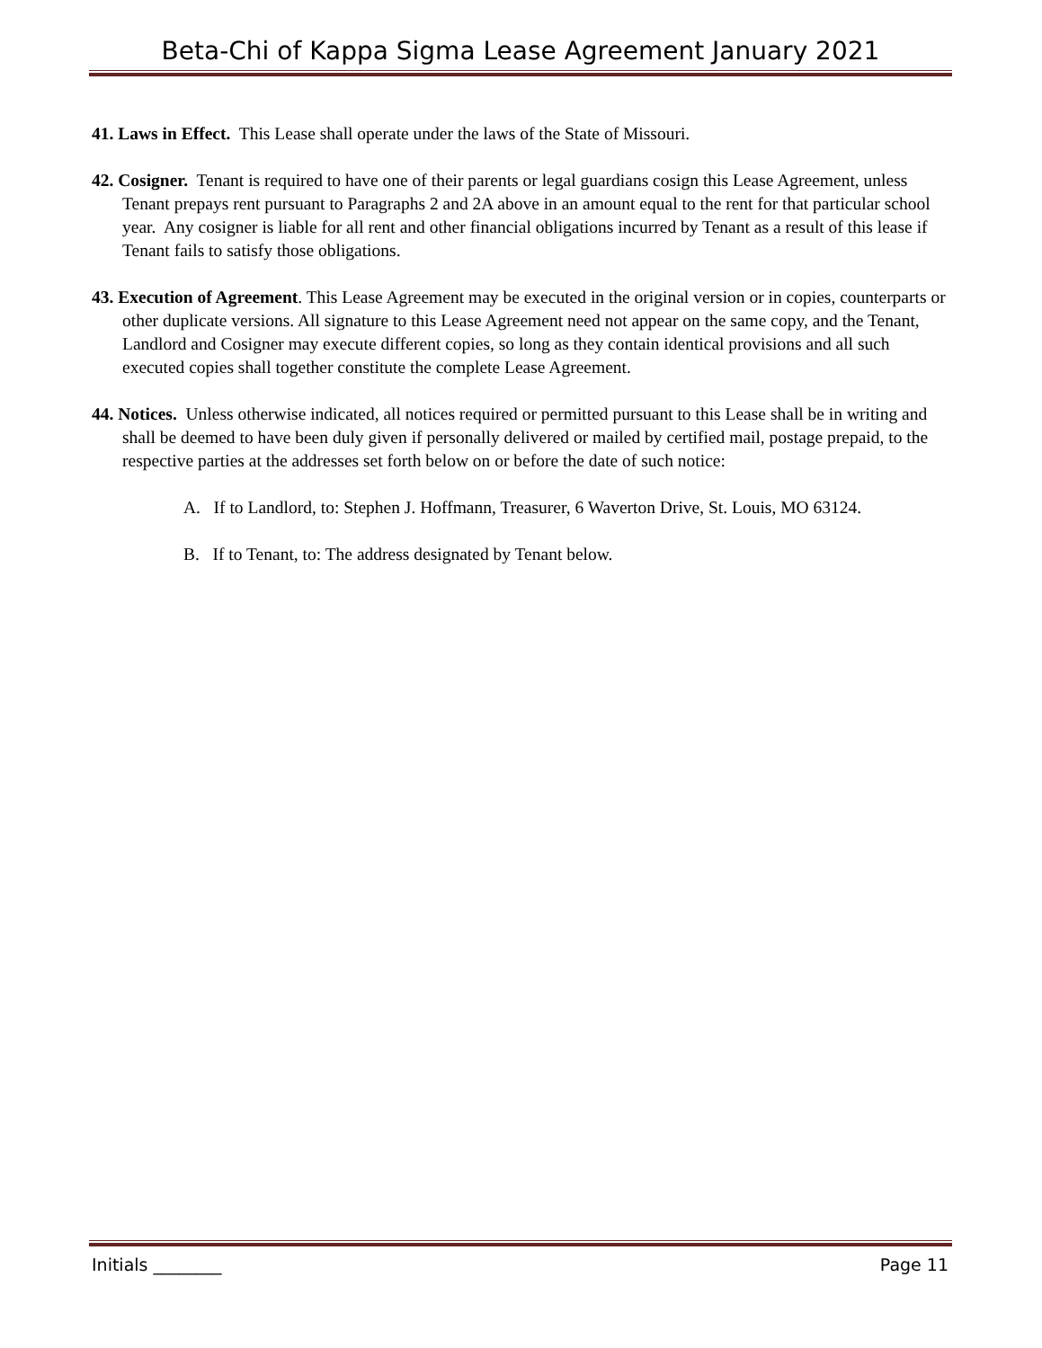Beta-Chi of Kappa Sigma Lease Agreement January 2021
41. Laws in Effect. This Lease shall operate under the laws of the State of Missouri.
42. Cosigner. Tenant is required to have one of their parents or legal guardians cosign this Lease Agreement, unless Tenant prepays rent pursuant to Paragraphs 2 and 2A above in an amount equal to the rent for that particular school year. Any cosigner is liable for all rent and other financial obligations incurred by Tenant as a result of this lease if Tenant fails to satisfy those obligations.
43. Execution of Agreement. This Lease Agreement may be executed in the original version or in copies, counterparts or other duplicate versions. All signature to this Lease Agreement need not appear on the same copy, and the Tenant, Landlord and Cosigner may execute different copies, so long as they contain identical provisions and all such executed copies shall together constitute the complete Lease Agreement.
44. Notices. Unless otherwise indicated, all notices required or permitted pursuant to this Lease shall be in writing and shall be deemed to have been duly given if personally delivered or mailed by certified mail, postage prepaid, to the respective parties at the addresses set forth below on or before the date of such notice:
A. If to Landlord, to: Stephen J. Hoffmann, Treasurer, 6 Waverton Drive, St. Louis, MO 63124.
B. If to Tenant, to: The address designated by Tenant below.
Initials ________ Page 11